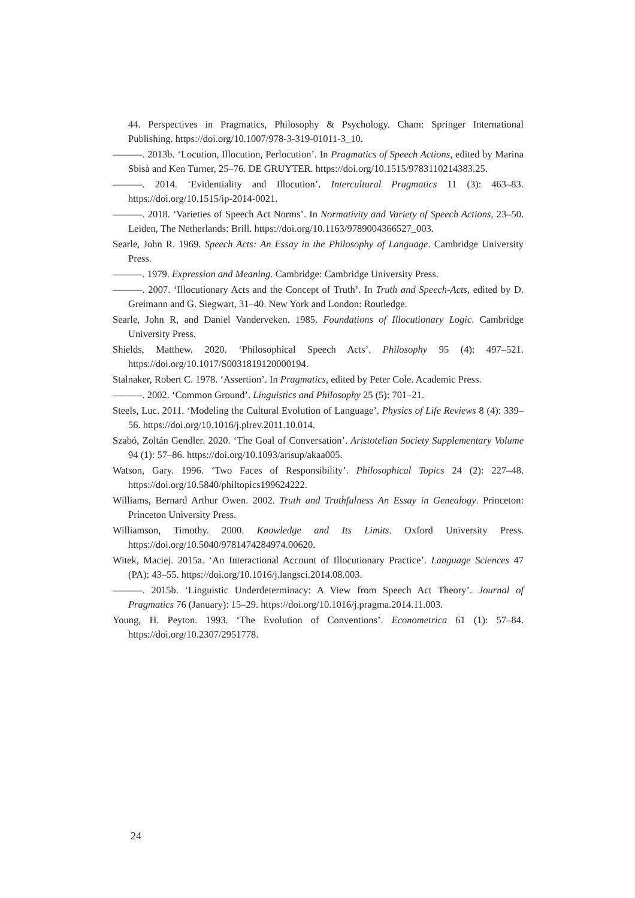44. Perspectives in Pragmatics, Philosophy & Psychology. Cham: Springer International Publishing. https://doi.org/10.1007/978-3-319-01011-3_10.
———. 2013b. ‘Locution, Illocution, Perlocution’. In Pragmatics of Speech Actions, edited by Marina Sbisà and Ken Turner, 25–76. DE GRUYTER. https://doi.org/10.1515/9783110214383.25.
———. 2014. ‘Evidentiality and Illocution’. Intercultural Pragmatics 11 (3): 463–83. https://doi.org/10.1515/ip-2014-0021.
———. 2018. ‘Varieties of Speech Act Norms’. In Normativity and Variety of Speech Actions, 23–50. Leiden, The Netherlands: Brill. https://doi.org/10.1163/9789004366527_003.
Searle, John R. 1969. Speech Acts: An Essay in the Philosophy of Language. Cambridge University Press.
———. 1979. Expression and Meaning. Cambridge: Cambridge University Press.
———. 2007. ‘Illocutionary Acts and the Concept of Truth’. In Truth and Speech-Acts, edited by D. Greimann and G. Siegwart, 31–40. New York and London: Routledge.
Searle, John R, and Daniel Vanderveken. 1985. Foundations of Illocutionary Logic. Cambridge University Press.
Shields, Matthew. 2020. ‘Philosophical Speech Acts’. Philosophy 95 (4): 497–521. https://doi.org/10.1017/S0031819120000194.
Stalnaker, Robert C. 1978. ‘Assertion’. In Pragmatics, edited by Peter Cole. Academic Press.
———. 2002. ‘Common Ground’. Linguistics and Philosophy 25 (5): 701–21.
Steels, Luc. 2011. ‘Modeling the Cultural Evolution of Language’. Physics of Life Reviews 8 (4): 339–56. https://doi.org/10.1016/j.plrev.2011.10.014.
Szabó, Zoltán Gendler. 2020. ‘The Goal of Conversation’. Aristotelian Society Supplementary Volume 94 (1): 57–86. https://doi.org/10.1093/arisup/akaa005.
Watson, Gary. 1996. ‘Two Faces of Responsibility’. Philosophical Topics 24 (2): 227–48. https://doi.org/10.5840/philtopics199624222.
Williams, Bernard Arthur Owen. 2002. Truth and Truthfulness An Essay in Genealogy. Princeton: Princeton University Press.
Williamson, Timothy. 2000. Knowledge and Its Limits. Oxford University Press. https://doi.org/10.5040/9781474284974.00620.
Witek, Maciej. 2015a. ‘An Interactional Account of Illocutionary Practice’. Language Sciences 47 (PA): 43–55. https://doi.org/10.1016/j.langsci.2014.08.003.
———. 2015b. ‘Linguistic Underdeterminacy: A View from Speech Act Theory’. Journal of Pragmatics 76 (January): 15–29. https://doi.org/10.1016/j.pragma.2014.11.003.
Young, H. Peyton. 1993. ‘The Evolution of Conventions’. Econometrica 61 (1): 57–84. https://doi.org/10.2307/2951778.
24